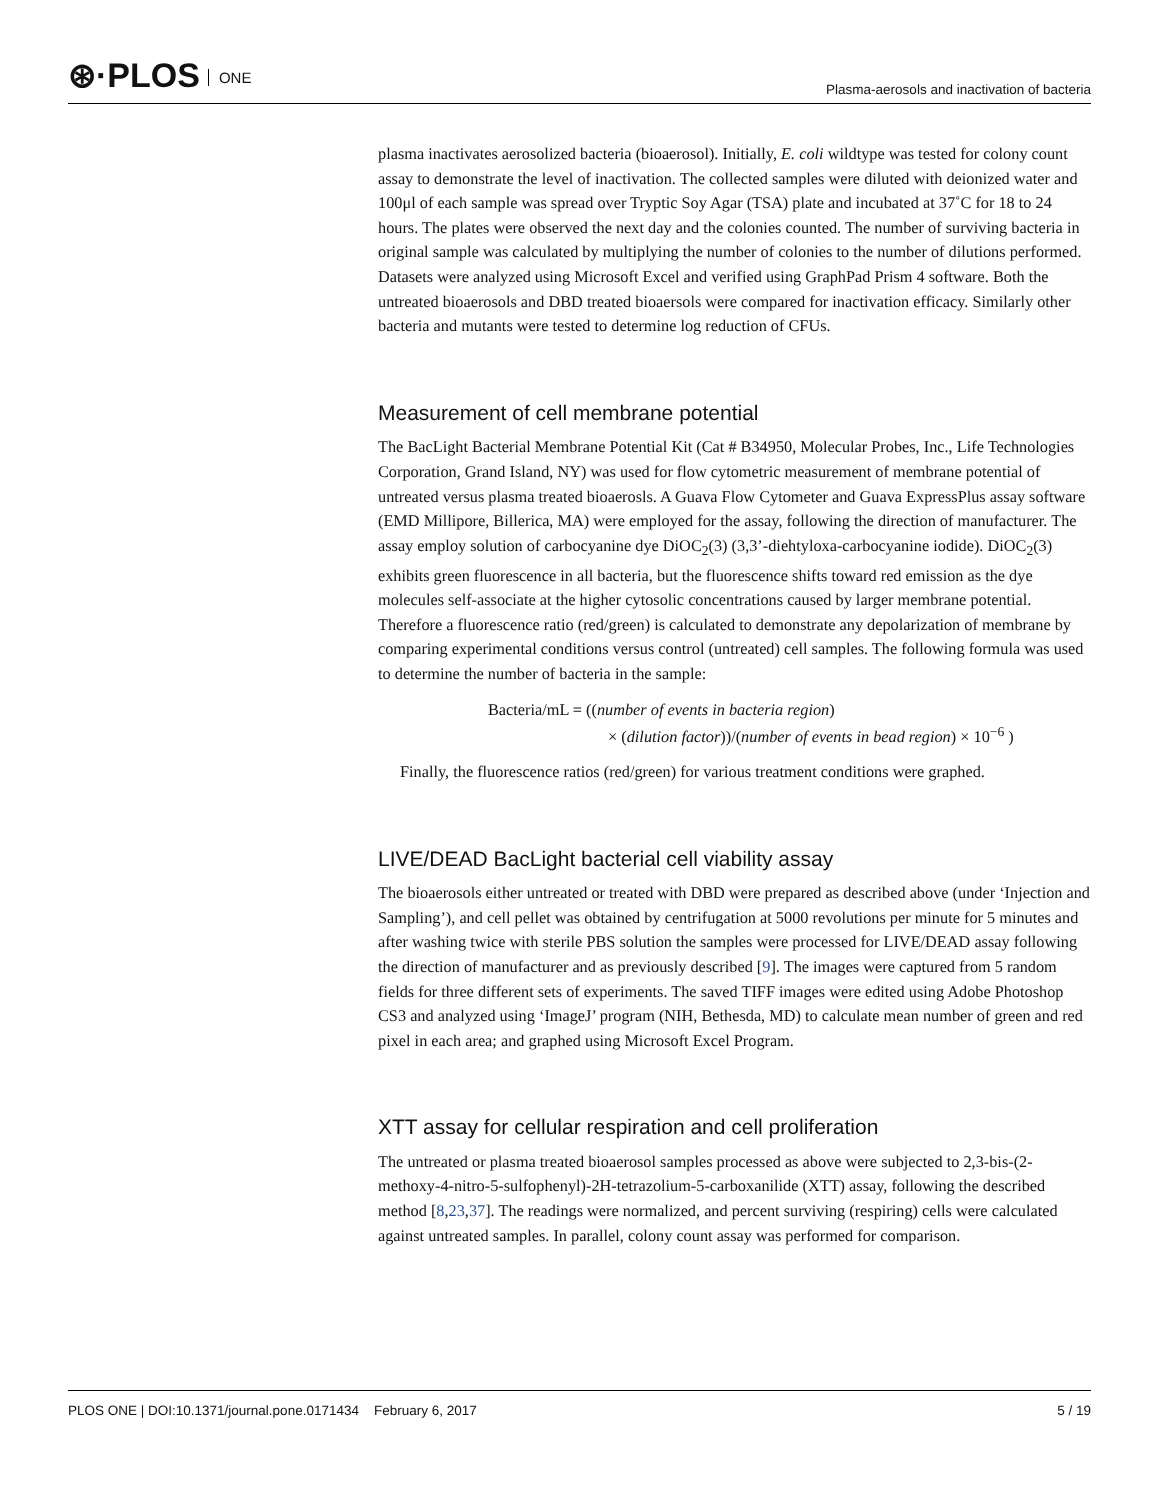⊛·PLOS ONE
Plasma-aerosols and inactivation of bacteria
plasma inactivates aerosolized bacteria (bioaerosol). Initially, E. coli wildtype was tested for colony count assay to demonstrate the level of inactivation. The collected samples were diluted with deionized water and 100μl of each sample was spread over Tryptic Soy Agar (TSA) plate and incubated at 37˚C for 18 to 24 hours. The plates were observed the next day and the colonies counted. The number of surviving bacteria in original sample was calculated by multiplying the number of colonies to the number of dilutions performed. Datasets were analyzed using Microsoft Excel and verified using GraphPad Prism 4 software. Both the untreated bioaerosols and DBD treated bioaersols were compared for inactivation efficacy. Similarly other bacteria and mutants were tested to determine log reduction of CFUs.
Measurement of cell membrane potential
The BacLight Bacterial Membrane Potential Kit (Cat # B34950, Molecular Probes, Inc., Life Technologies Corporation, Grand Island, NY) was used for flow cytometric measurement of membrane potential of untreated versus plasma treated bioaerosls. A Guava Flow Cytometer and Guava ExpressPlus assay software (EMD Millipore, Billerica, MA) were employed for the assay, following the direction of manufacturer. The assay employ solution of carbocyanine dye DiOC<sub>2</sub>(3) (3,3’-diehtyloxa-carbocyanine iodide). DiOC<sub>2</sub>(3) exhibits green fluorescence in all bacteria, but the fluorescence shifts toward red emission as the dye molecules self-associate at the higher cytosolic concentrations caused by larger membrane potential. Therefore a fluorescence ratio (red/green) is calculated to demonstrate any depolarization of membrane by comparing experimental conditions versus control (untreated) cell samples. The following formula was used to determine the number of bacteria in the sample:
Bacteria/mL = ((number of events in bacteria region)
× (dilution factor))/(number of events in bead region) × 10<sup>−6</sup> )
Finally, the fluorescence ratios (red/green) for various treatment conditions were graphed.
LIVE/DEAD BacLight bacterial cell viability assay
The bioaerosols either untreated or treated with DBD were prepared as described above (under ‘Injection and Sampling’), and cell pellet was obtained by centrifugation at 5000 revolutions per minute for 5 minutes and after washing twice with sterile PBS solution the samples were processed for LIVE/DEAD assay following the direction of manufacturer and as previously described [9]. The images were captured from 5 random fields for three different sets of experiments. The saved TIFF images were edited using Adobe Photoshop CS3 and analyzed using ‘ImageJ’ program (NIH, Bethesda, MD) to calculate mean number of green and red pixel in each area; and graphed using Microsoft Excel Program.
XTT assay for cellular respiration and cell proliferation
The untreated or plasma treated bioaerosol samples processed as above were subjected to 2,3-bis-(2-methoxy-4-nitro-5-sulfophenyl)-2H-tetrazolium-5-carboxanilide (XTT) assay, following the described method [8,23,37]. The readings were normalized, and percent surviving (respiring) cells were calculated against untreated samples. In parallel, colony count assay was performed for comparison.
PLOS ONE | DOI:10.1371/journal.pone.0171434 February 6, 2017
5 / 19